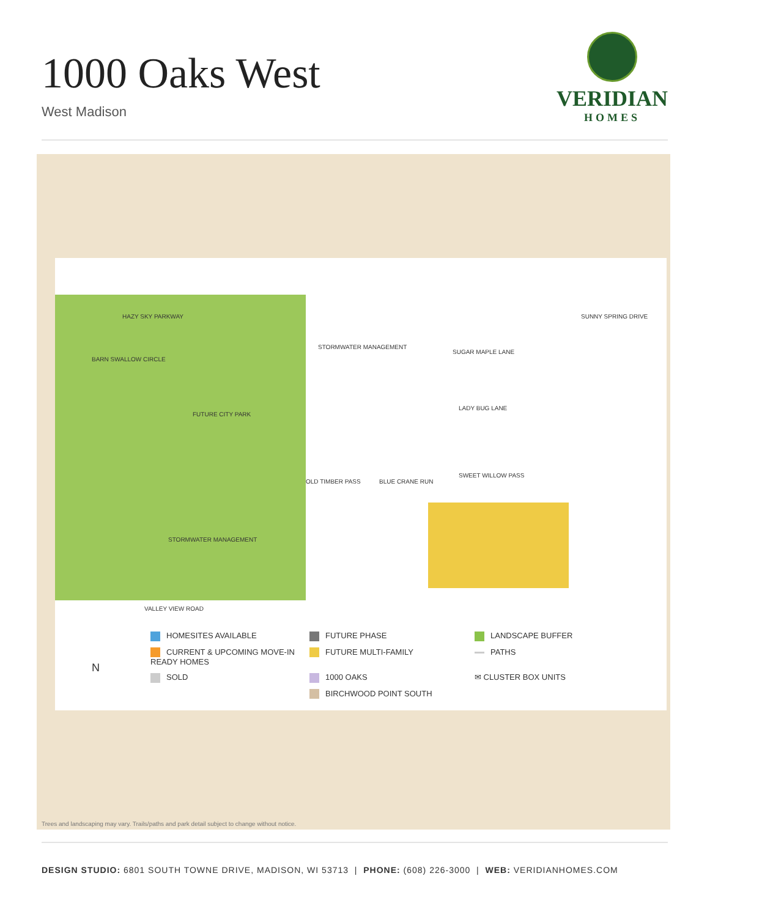1000 Oaks West
West Madison
VERIDIAN
HOMES
HAZY SKY PARKWAY
FUTURE CITY PARK
STORMWATER MANAGEMENT
STORMWATER MANAGEMENT
SUGAR MAPLE LANE
SWEET WILLOW PASS
BARN SWALLOW CIRCLE
OLD TIMBER PASS BLUE CRANE RUN
LADY BUG LANE
SUNNY SPRING DRIVE
VALLEY VIEW ROAD
HOMESITES AVAILABLE
FUTURE PHASE
LANDSCAPE BUFFER
CURRENT & UPCOMING MOVE-IN READY HOMES
FUTURE MULTI-FAMILY
PATHS
SOLD
1000 OAKS
✉ CLUSTER BOX UNITS
BIRCHWOOD POINT SOUTH
N
Trees and landscaping may vary. Trails/paths and park detail subject to change without notice.
DESIGN STUDIO: 6801 SOUTH TOWNE DRIVE, MADISON, WI 53713 | PHONE: (608) 226-3000 | WEB: VERIDIANHOMES.COM